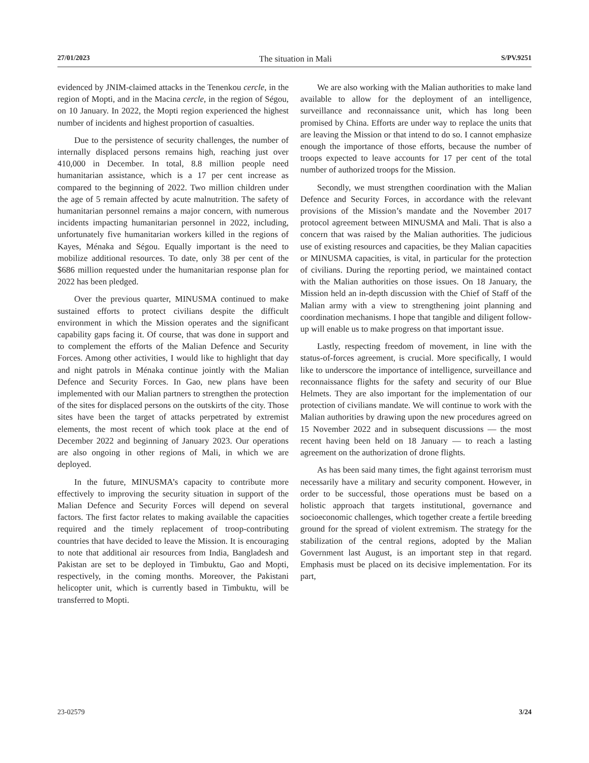27/01/2023 The situation in Mali S/PV.9251
evidenced by JNIM-claimed attacks in the Tenenkou cercle, in the region of Mopti, and in the Macina cercle, in the region of Ségou, on 10 January. In 2022, the Mopti region experienced the highest number of incidents and highest proportion of casualties.
Due to the persistence of security challenges, the number of internally displaced persons remains high, reaching just over 410,000 in December. In total, 8.8 million people need humanitarian assistance, which is a 17 per cent increase as compared to the beginning of 2022. Two million children under the age of 5 remain affected by acute malnutrition. The safety of humanitarian personnel remains a major concern, with numerous incidents impacting humanitarian personnel in 2022, including, unfortunately five humanitarian workers killed in the regions of Kayes, Ménaka and Ségou. Equally important is the need to mobilize additional resources. To date, only 38 per cent of the $686 million requested under the humanitarian response plan for 2022 has been pledged.
Over the previous quarter, MINUSMA continued to make sustained efforts to protect civilians despite the difficult environment in which the Mission operates and the significant capability gaps facing it. Of course, that was done in support and to complement the efforts of the Malian Defence and Security Forces. Among other activities, I would like to highlight that day and night patrols in Ménaka continue jointly with the Malian Defence and Security Forces. In Gao, new plans have been implemented with our Malian partners to strengthen the protection of the sites for displaced persons on the outskirts of the city. Those sites have been the target of attacks perpetrated by extremist elements, the most recent of which took place at the end of December 2022 and beginning of January 2023. Our operations are also ongoing in other regions of Mali, in which we are deployed.
In the future, MINUSMA’s capacity to contribute more effectively to improving the security situation in support of the Malian Defence and Security Forces will depend on several factors. The first factor relates to making available the capacities required and the timely replacement of troop-contributing countries that have decided to leave the Mission. It is encouraging to note that additional air resources from India, Bangladesh and Pakistan are set to be deployed in Timbuktu, Gao and Mopti, respectively, in the coming months. Moreover, the Pakistani helicopter unit, which is currently based in Timbuktu, will be transferred to Mopti.
We are also working with the Malian authorities to make land available to allow for the deployment of an intelligence, surveillance and reconnaissance unit, which has long been promised by China. Efforts are under way to replace the units that are leaving the Mission or that intend to do so. I cannot emphasize enough the importance of those efforts, because the number of troops expected to leave accounts for 17 per cent of the total number of authorized troops for the Mission.
Secondly, we must strengthen coordination with the Malian Defence and Security Forces, in accordance with the relevant provisions of the Mission’s mandate and the November 2017 protocol agreement between MINUSMA and Mali. That is also a concern that was raised by the Malian authorities. The judicious use of existing resources and capacities, be they Malian capacities or MINUSMA capacities, is vital, in particular for the protection of civilians. During the reporting period, we maintained contact with the Malian authorities on those issues. On 18 January, the Mission held an in-depth discussion with the Chief of Staff of the Malian army with a view to strengthening joint planning and coordination mechanisms. I hope that tangible and diligent follow-up will enable us to make progress on that important issue.
Lastly, respecting freedom of movement, in line with the status-of-forces agreement, is crucial. More specifically, I would like to underscore the importance of intelligence, surveillance and reconnaissance flights for the safety and security of our Blue Helmets. They are also important for the implementation of our protection of civilians mandate. We will continue to work with the Malian authorities by drawing upon the new procedures agreed on 15 November 2022 and in subsequent discussions — the most recent having been held on 18 January — to reach a lasting agreement on the authorization of drone flights.
As has been said many times, the fight against terrorism must necessarily have a military and security component. However, in order to be successful, those operations must be based on a holistic approach that targets institutional, governance and socioeconomic challenges, which together create a fertile breeding ground for the spread of violent extremism. The strategy for the stabilization of the central regions, adopted by the Malian Government last August, is an important step in that regard. Emphasis must be placed on its decisive implementation. For its part,
23-02579 3/24